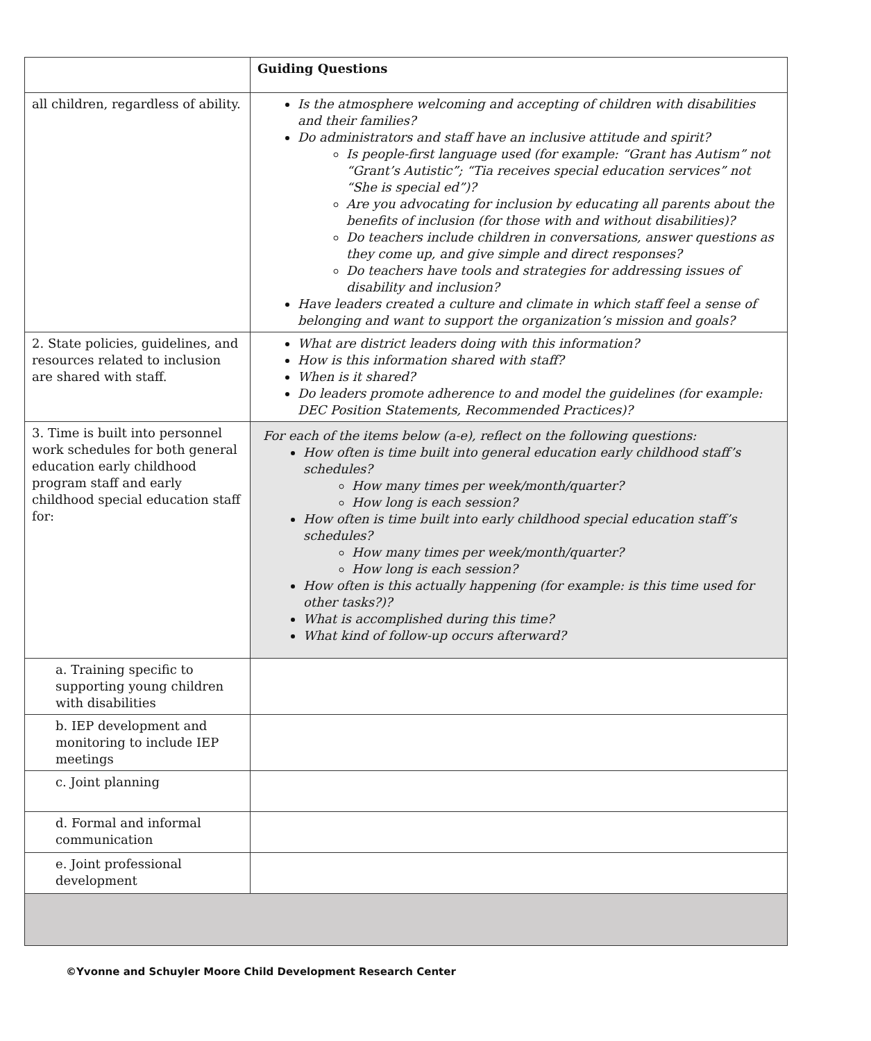| | Guiding Questions |
| all children, regardless of ability. | Is the atmosphere welcoming and accepting of children with disabilities and their families? Do administrators and staff have an inclusive attitude and spirit? Is people-first language used (for example: “Grant has Autism” not “Grant’s Autistic”; “Tia receives special education services” not “She is special ed”)? Are you advocating for inclusion by educating all parents about the benefits of inclusion (for those with and without disabilities)? Do teachers include children in conversations, answer questions as they come up, and give simple and direct responses? Do teachers have tools and strategies for addressing issues of disability and inclusion? Have leaders created a culture and climate in which staff feel a sense of belonging and want to support the organization’s mission and goals? |
| 2. State policies, guidelines, and resources related to inclusion are shared with staff. | What are district leaders doing with this information? How is this information shared with staff? When is it shared? Do leaders promote adherence to and model the guidelines (for example: DEC Position Statements, Recommended Practices)? |
| 3. Time is built into personnel work schedules for both general education early childhood program staff and early childhood special education staff for: | For each of the items below (a-e), reflect on the following questions: How often is time built into general education early childhood staff’s schedules? How many times per week/month/quarter? How long is each session? How often is time built into early childhood special education staff’s schedules? How many times per week/month/quarter? How long is each session? How often is this actually happening (for example: is this time used for other tasks?)? What is accomplished during this time? What kind of follow-up occurs afterward? |
| a. Training specific to supporting young children with disabilities | |
| b. IEP development and monitoring to include IEP meetings | |
| c. Joint planning | |
| d. Formal and informal communication | |
| e. Joint professional development | |
©Yvonne and Schuyler Moore Child Development Research Center